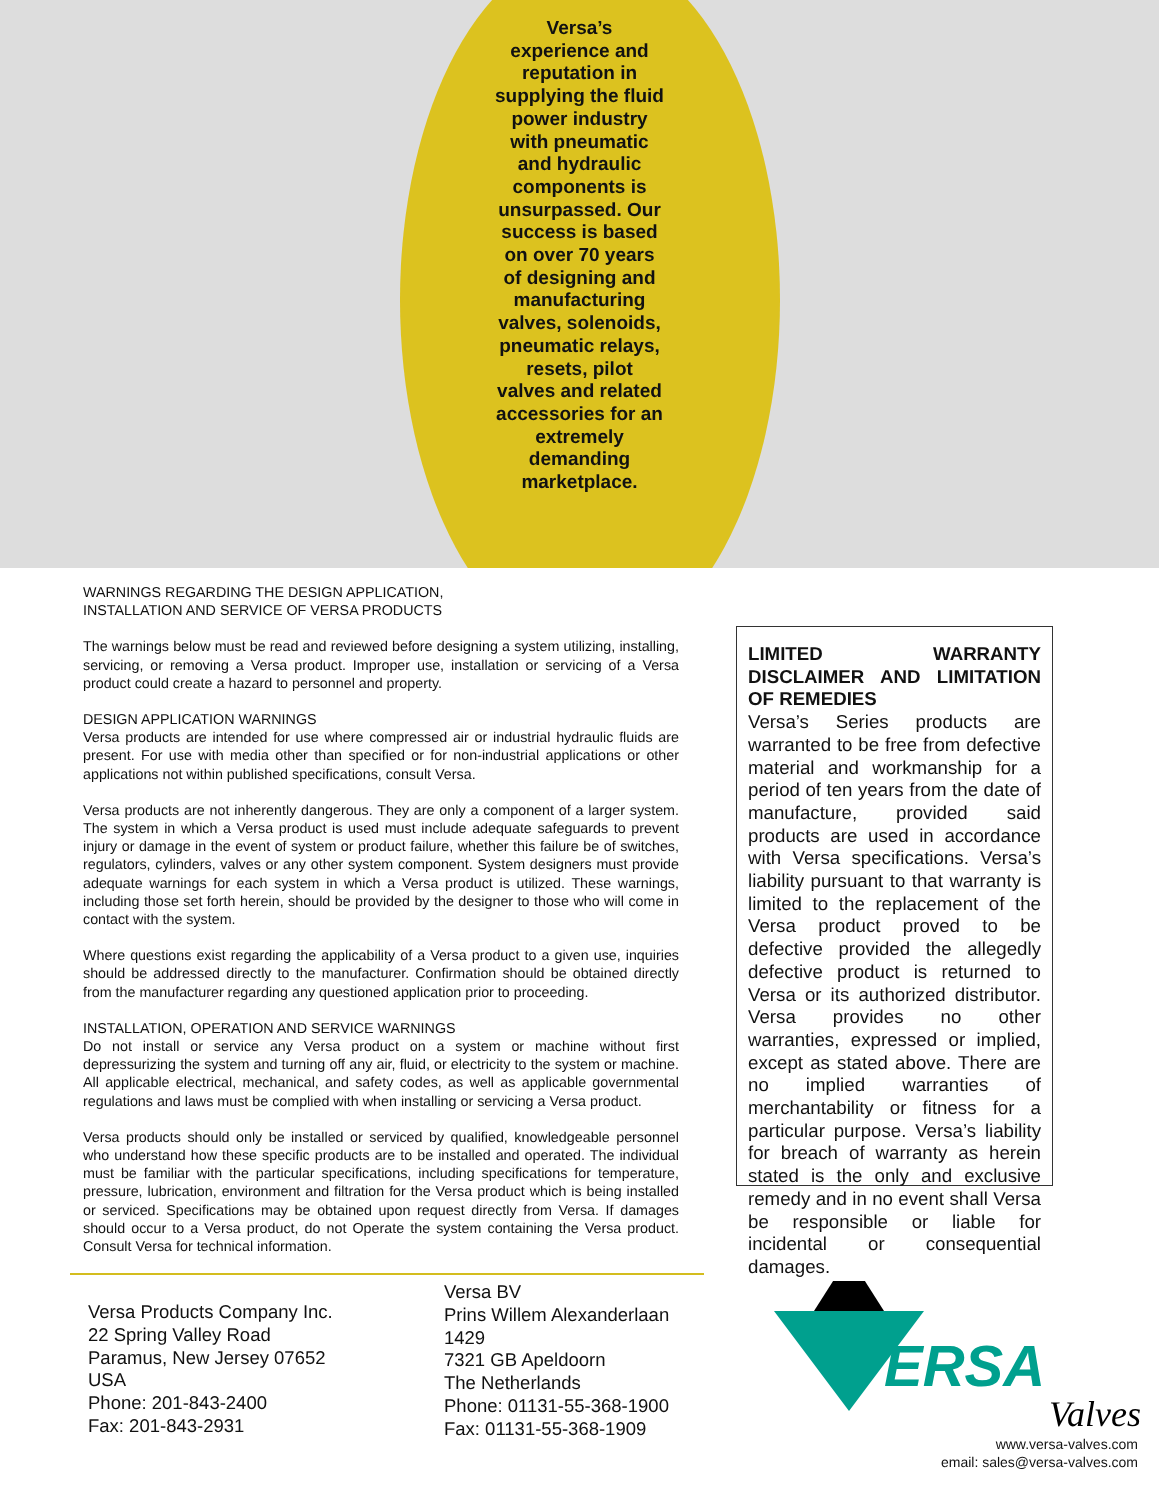Versa’s experience and reputation in supplying the fluid power industry with pneumatic and hydraulic components is unsurpassed. Our success is based on over 70 years of designing and manufacturing valves, solenoids, pneumatic relays, resets, pilot valves and related accessories for an extremely demanding marketplace.
WARNINGS REGARDING THE DESIGN APPLICATION,
INSTALLATION AND SERVICE OF VERSA PRODUCTS
The warnings below must be read and reviewed before designing a system utilizing, installing, servicing, or removing a Versa product. Improper use, installation or servicing of a Versa product could create a hazard to personnel and property.
DESIGN APPLICATION WARNINGS
Versa products are intended for use where compressed air or industrial hydraulic fluids are present. For use with media other than specified or for non-industrial applications or other applications not within published specifications, consult Versa.
Versa products are not inherently dangerous. They are only a component of a larger system. The system in which a Versa product is used must include adequate safeguards to prevent injury or damage in the event of system or product failure, whether this failure be of switches, regulators, cylinders, valves or any other system component. System designers must provide adequate warnings for each system in which a Versa product is utilized. These warnings, including those set forth herein, should be provided by the designer to those who will come in contact with the system.
Where questions exist regarding the applicability of a Versa product to a given use, inquiries should be addressed directly to the manufacturer. Confirmation should be obtained directly from the manufacturer regarding any questioned application prior to proceeding.
INSTALLATION, OPERATION AND SERVICE WARNINGS
Do not install or service any Versa product on a system or machine without first depressurizing the system and turning off any air, fluid, or electricity to the system or machine. All applicable electrical, mechanical, and safety codes, as well as applicable governmental regulations and laws must be complied with when installing or servicing a Versa product.
Versa products should only be installed or serviced by qualified, knowledgeable personnel who understand how these specific products are to be installed and operated. The individual must be familiar with the particular specifications, including specifications for temperature, pressure, lubrication, environment and filtration for the Versa product which is being installed or serviced. Specifications may be obtained upon request directly from Versa. If damages should occur to a Versa product, do not Operate the system containing the Versa product. Consult Versa for technical information.
LIMITED WARRANTY DISCLAIMER AND LIMITATION OF REMEDIES
Versa’s Series products are warranted to be free from defective material and workmanship for a period of ten years from the date of manufacture, provided said products are used in accordance with Versa specifications. Versa’s liability pursuant to that warranty is limited to the replacement of the Versa product proved to be defective provided the allegedly defective product is returned to Versa or its authorized distributor. Versa provides no other warranties, expressed or implied, except as stated above. There are no implied warranties of merchantability or fitness for a particular purpose. Versa’s liability for breach of warranty as herein stated is the only and exclusive remedy and in no event shall Versa be responsible or liable for incidental or consequential damages.
Versa Products Company Inc.
22 Spring Valley Road
Paramus, New Jersey 07652
USA
Phone: 201-843-2400
Fax: 201-843-2931
Versa BV
Prins Willem Alexanderlaan
1429
7321 GB Apeldoorn
The Netherlands
Phone: 01131-55-368-1900
Fax: 01131-55-368-1909
ERSA
Valves
www.versa-valves.com
email: sales@versa-valves.com